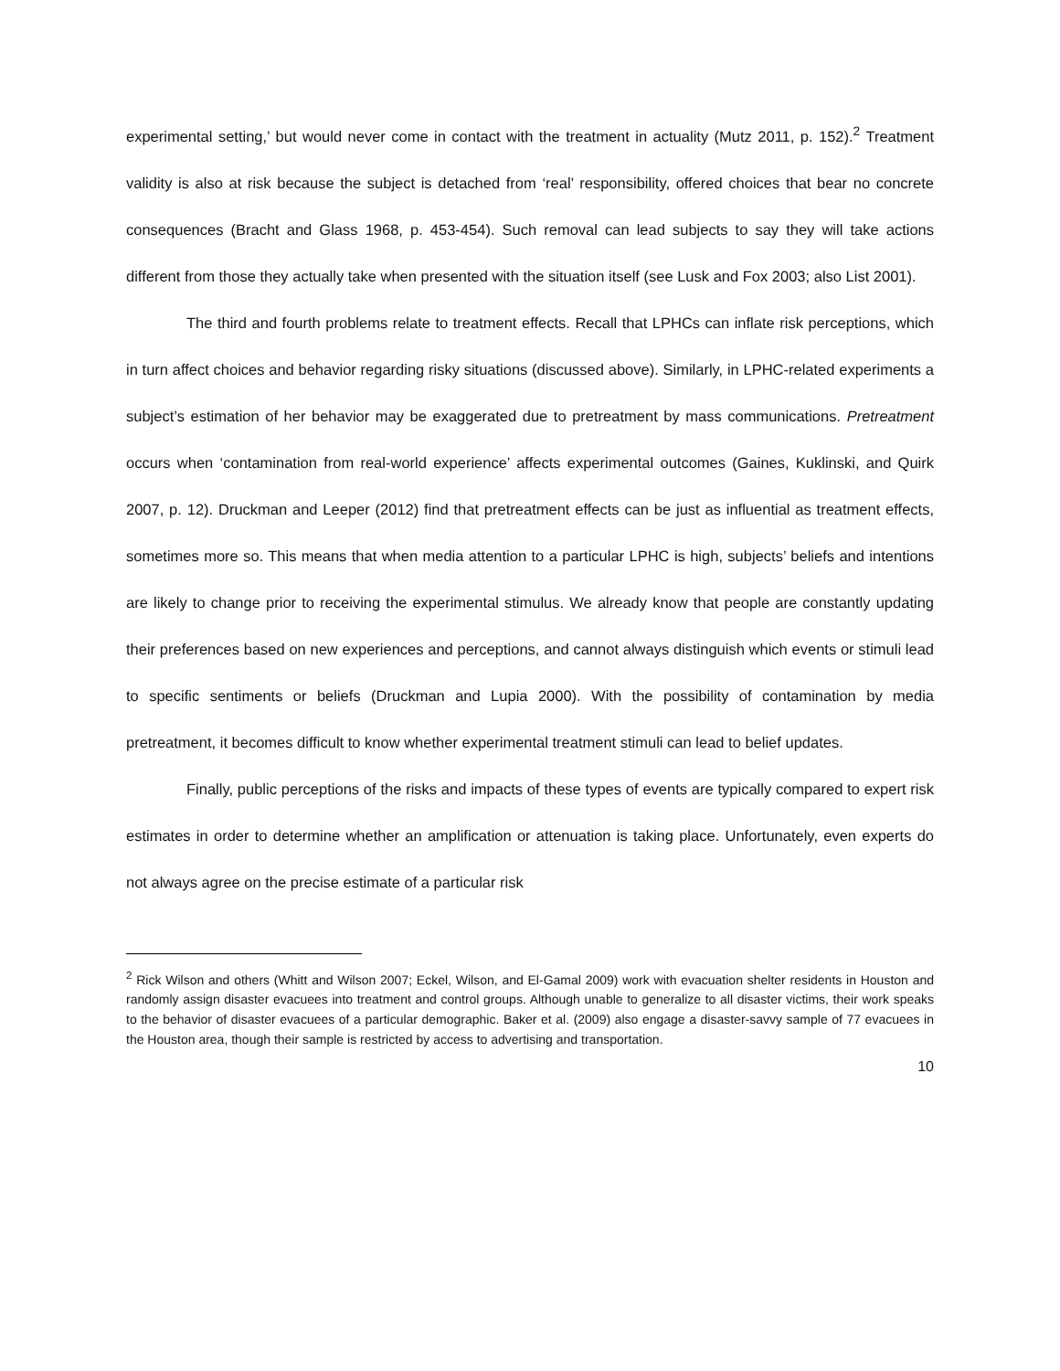experimental setting,’ but would never come in contact with the treatment in actuality (Mutz 2011, p. 152).<sup>2</sup> Treatment validity is also at risk because the subject is detached from ‘real’ responsibility, offered choices that bear no concrete consequences (Bracht and Glass 1968, p. 453-454). Such removal can lead subjects to say they will take actions different from those they actually take when presented with the situation itself (see Lusk and Fox 2003; also List 2001).
The third and fourth problems relate to treatment effects. Recall that LPHCs can inflate risk perceptions, which in turn affect choices and behavior regarding risky situations (discussed above). Similarly, in LPHC-related experiments a subject’s estimation of her behavior may be exaggerated due to pretreatment by mass communications. Pretreatment occurs when ‘contamination from real-world experience’ affects experimental outcomes (Gaines, Kuklinski, and Quirk 2007, p. 12). Druckman and Leeper (2012) find that pretreatment effects can be just as influential as treatment effects, sometimes more so. This means that when media attention to a particular LPHC is high, subjects’ beliefs and intentions are likely to change prior to receiving the experimental stimulus. We already know that people are constantly updating their preferences based on new experiences and perceptions, and cannot always distinguish which events or stimuli lead to specific sentiments or beliefs (Druckman and Lupia 2000). With the possibility of contamination by media pretreatment, it becomes difficult to know whether experimental treatment stimuli can lead to belief updates.
Finally, public perceptions of the risks and impacts of these types of events are typically compared to expert risk estimates in order to determine whether an amplification or attenuation is taking place. Unfortunately, even experts do not always agree on the precise estimate of a particular risk
<sup>2</sup> Rick Wilson and others (Whitt and Wilson 2007; Eckel, Wilson, and El-Gamal 2009) work with evacuation shelter residents in Houston and randomly assign disaster evacuees into treatment and control groups. Although unable to generalize to all disaster victims, their work speaks to the behavior of disaster evacuees of a particular demographic. Baker et al. (2009) also engage a disaster-savvy sample of 77 evacuees in the Houston area, though their sample is restricted by access to advertising and transportation.
10